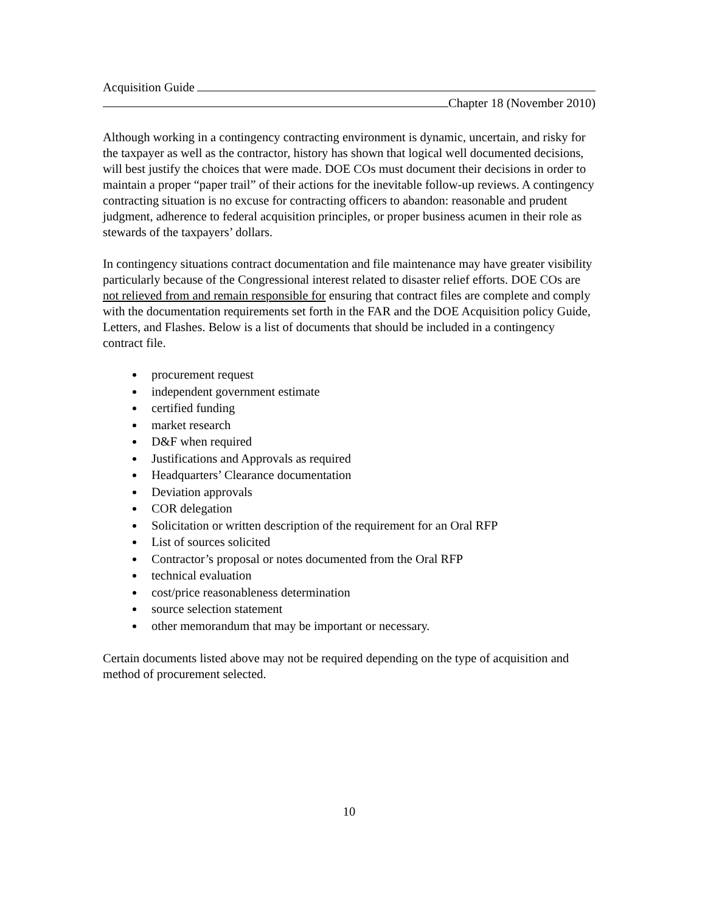Acquisition Guide
Chapter 18 (November 2010)
Although working in a contingency contracting environment is dynamic, uncertain, and risky for the taxpayer as well as the contractor, history has shown that logical well documented decisions, will best justify the choices that were made. DOE COs must document their decisions in order to maintain a proper “paper trail” of their actions for the inevitable follow-up reviews. A contingency contracting situation is no excuse for contracting officers to abandon: reasonable and prudent judgment, adherence to federal acquisition principles, or proper business acumen in their role as stewards of the taxpayers’ dollars.
In contingency situations contract documentation and file maintenance may have greater visibility particularly because of the Congressional interest related to disaster relief efforts. DOE COs are not relieved from and remain responsible for ensuring that contract files are complete and comply with the documentation requirements set forth in the FAR and the DOE Acquisition policy Guide, Letters, and Flashes. Below is a list of documents that should be included in a contingency contract file.
procurement request
independent government estimate
certified funding
market research
D&F when required
Justifications and Approvals as required
Headquarters’ Clearance documentation
Deviation approvals
COR delegation
Solicitation or written description of the requirement for an Oral RFP
List of sources solicited
Contractor’s proposal or notes documented from the Oral RFP
technical evaluation
cost/price reasonableness determination
source selection statement
other memorandum that may be important or necessary.
Certain documents listed above may not be required depending on the type of acquisition and method of procurement selected.
10